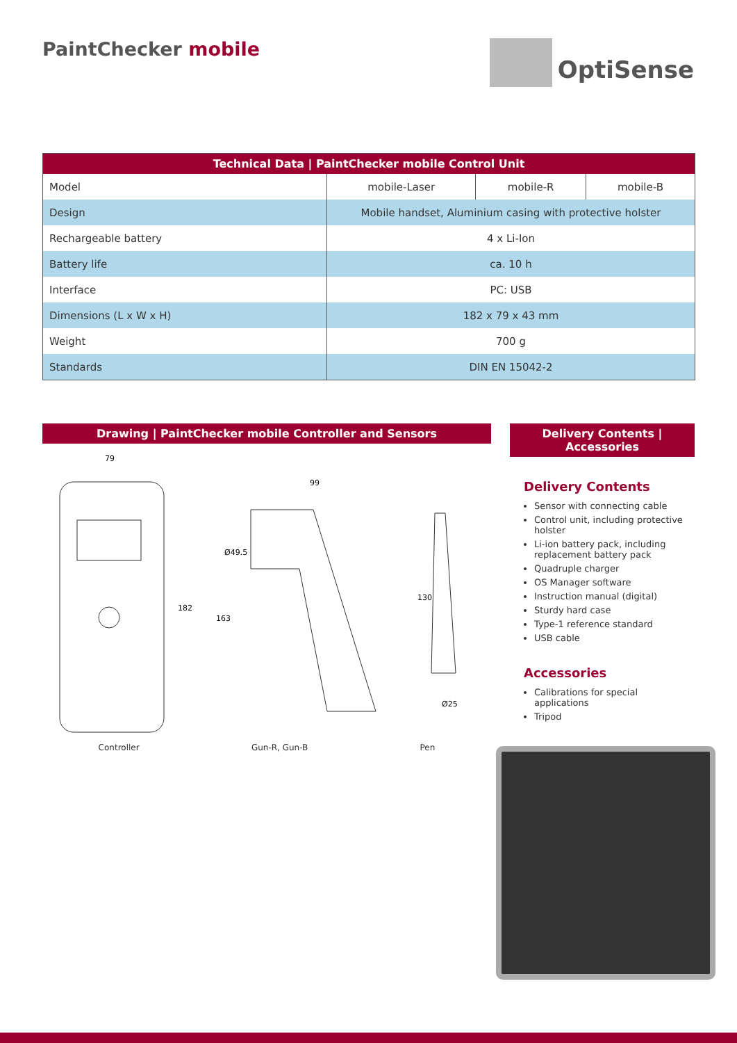PaintChecker mobile
OptiSense
| Technical Data / PaintChecker mobile Control Unit | | | |
| --- | --- | --- | --- |
| Model | mobile-Laser | mobile-R | mobile-B |
| Design | Mobile handset, Aluminium casing with protective holster | | |
| Rechargeable battery | 4 x Li-Ion | | |
| Battery life | ca. 10 h | | |
| Interface | PC: USB | | |
| Dimensions (L x W x H) | 182 x 79 x 43 mm | | |
| Weight | 700 g | | |
| Standards | DIN EN 15042-2 | | |
Drawing | PaintChecker mobile Controller and Sensors
79
99
182
163
Ø49.5
130
Ø25
Controller Gun-R, Gun-B Pen
Delivery Contents | Accessories
Delivery Contents
Sensor with connecting cable
Control unit, including protective holster
Li-ion battery pack, including replacement battery pack
Quadruple charger
OS Manager software
Instruction manual (digital)
Sturdy hard case
Type-1 reference standard
USB cable
Accessories
Calibrations for special applications
Tripod